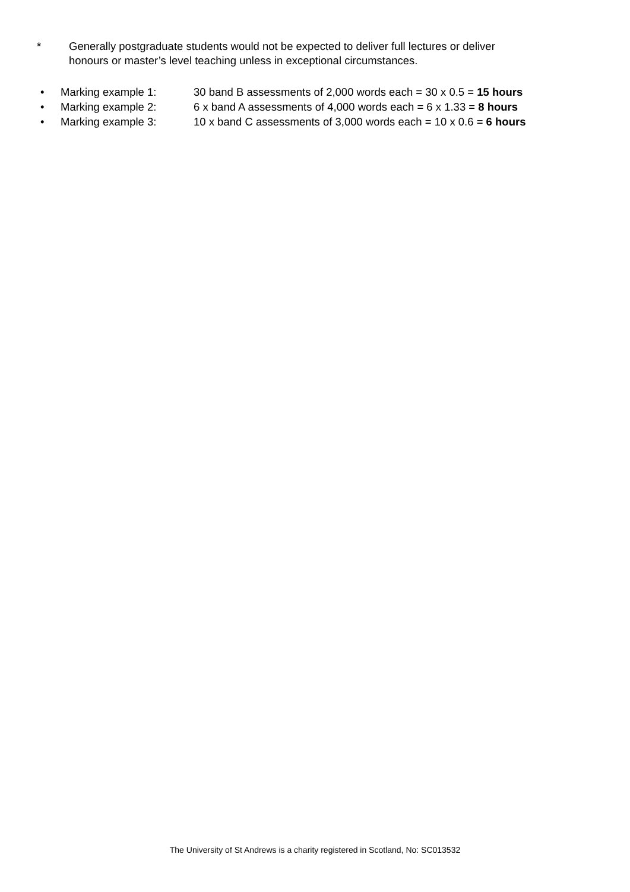* Generally postgraduate students would not be expected to deliver full lectures or deliver
honours or master’s level teaching unless in exceptional circumstances.
• Marking example 1: 30 band B assessments of 2,000 words each = 30 x 0.5 = 15 hours
• Marking example 2: 6 x band A assessments of 4,000 words each = 6 x 1.33 = 8 hours
• Marking example 3: 10 x band C assessments of 3,000 words each = 10 x 0.6 = 6 hours
The University of St Andrews is a charity registered in Scotland, No: SC013532